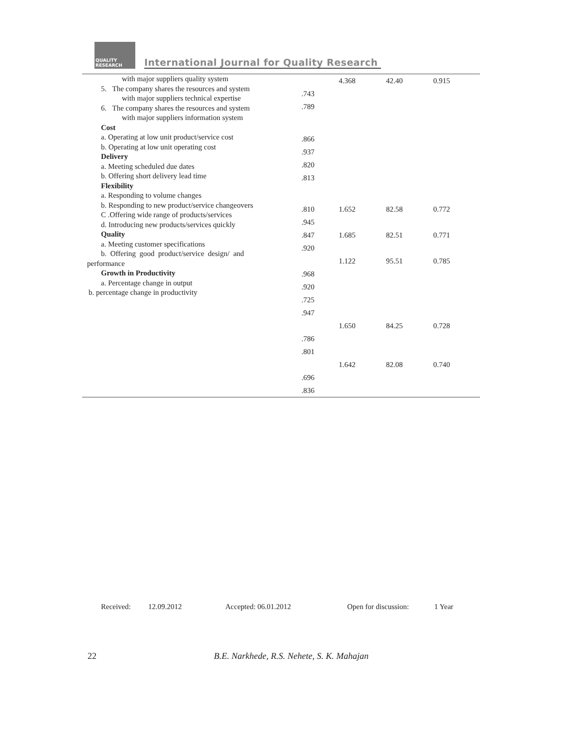QUALITY RESEARCH
International Journal for Quality Research
with major suppliers quality system
5. The company shares the resources and system
with major suppliers technical expertise
6. The company shares the resources and system
with major suppliers information system
Cost
a. Operating at low unit product/service cost
b. Operating at low unit operating cost
Delivery
a. Meeting scheduled due dates
b. Offering short delivery lead time
Flexibility
a. Responding to volume changes
b. Responding to new product/service changeovers
C .Offering wide range of products/services
d. Introducing new products/services quickly
Quality
a. Meeting customer specifications
b. Offering good product/service design/ and
performance
Growth in Productivity
a. Percentage change in output
b. percentage change in productivity
| | 4.368 | 42.40 | 0.915 |
| .743 | | | |
| .789 | | | |
| .866 | | | |
| .937 | | | |
| .820 | | | |
| .813 | | | |
| .810 | 1.652 | 82.58 | 0.772 |
| .945 | | | |
| .847 | 1.685 | 82.51 | 0.771 |
| .920 | | | |
| | 1.122 | 95.51 | 0.785 |
| .968 | | | |
| .920 | | | |
| .725 | | | |
| .947 | | | |
| | 1.650 | 84.25 | 0.728 |
| .786 | | | |
| .801 | | | |
| | 1.642 | 82.08 | 0.740 |
| .696 | | | |
| .836 | | | |
Received: 12.09.2012 Accepted: 06.01.2012 Open for discussion: 1 Year
22 B.E. Narkhede, R.S. Nehete, S. K. Mahajan